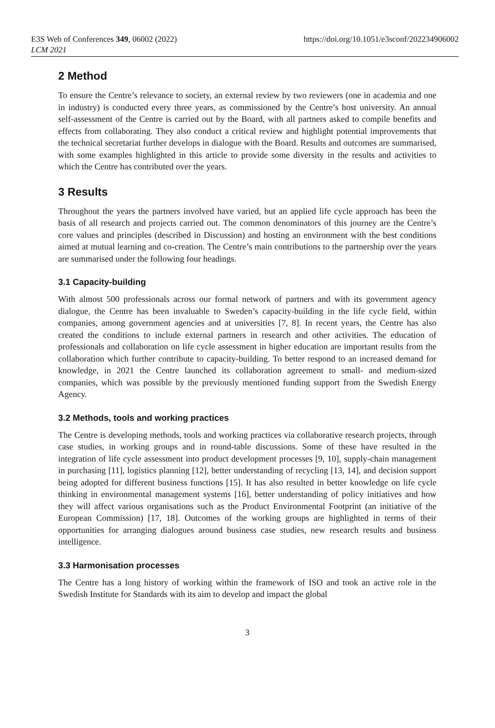E3S Web of Conferences 349, 06002 (2022)
LCM 2021
https://doi.org/10.1051/e3sconf/202234906002
2 Method
To ensure the Centre’s relevance to society, an external review by two reviewers (one in academia and one in industry) is conducted every three years, as commissioned by the Centre’s host university. An annual self-assessment of the Centre is carried out by the Board, with all partners asked to compile benefits and effects from collaborating. They also conduct a critical review and highlight potential improvements that the technical secretariat further develops in dialogue with the Board. Results and outcomes are summarised, with some examples highlighted in this article to provide some diversity in the results and activities to which the Centre has contributed over the years.
3 Results
Throughout the years the partners involved have varied, but an applied life cycle approach has been the basis of all research and projects carried out. The common denominators of this journey are the Centre’s core values and principles (described in Discussion) and hosting an environment with the best conditions aimed at mutual learning and co-creation. The Centre’s main contributions to the partnership over the years are summarised under the following four headings.
3.1 Capacity-building
With almost 500 professionals across our formal network of partners and with its government agency dialogue, the Centre has been invaluable to Sweden’s capacity-building in the life cycle field, within companies, among government agencies and at universities [7, 8]. In recent years, the Centre has also created the conditions to include external partners in research and other activities. The education of professionals and collaboration on life cycle assessment in higher education are important results from the collaboration which further contribute to capacity-building. To better respond to an increased demand for knowledge, in 2021 the Centre launched its collaboration agreement to small- and medium-sized companies, which was possible by the previously mentioned funding support from the Swedish Energy Agency.
3.2 Methods, tools and working practices
The Centre is developing methods, tools and working practices via collaborative research projects, through case studies, in working groups and in round-table discussions. Some of these have resulted in the integration of life cycle assessment into product development processes [9, 10], supply-chain management in purchasing [11], logistics planning [12], better understanding of recycling [13, 14], and decision support being adopted for different business functions [15]. It has also resulted in better knowledge on life cycle thinking in environmental management systems [16], better understanding of policy initiatives and how they will affect various organisations such as the Product Environmental Footprint (an initiative of the European Commission) [17, 18]. Outcomes of the working groups are highlighted in terms of their opportunities for arranging dialogues around business case studies, new research results and business intelligence.
3.3 Harmonisation processes
The Centre has a long history of working within the framework of ISO and took an active role in the Swedish Institute for Standards with its aim to develop and impact the global
3